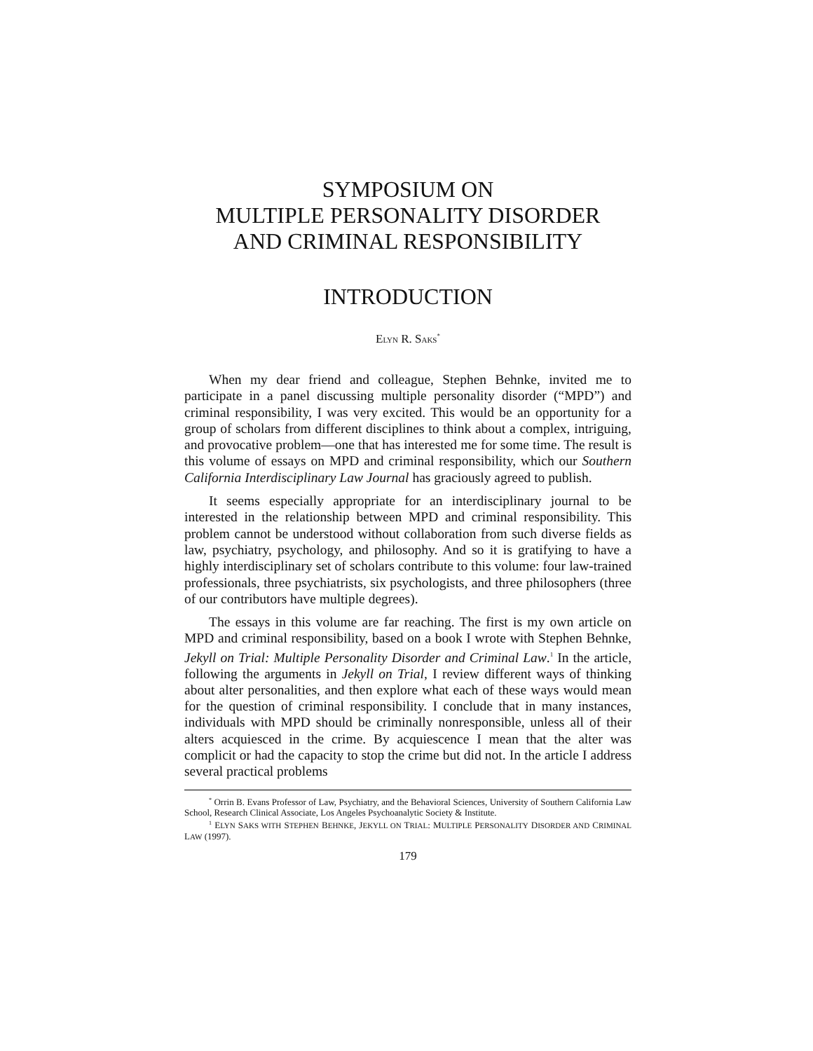SYMPOSIUM ON
MULTIPLE PERSONALITY DISORDER
AND CRIMINAL RESPONSIBILITY
INTRODUCTION
ELYN R. SAKS<sup>*</sup>
When my dear friend and colleague, Stephen Behnke, invited me to participate in a panel discussing multiple personality disorder (“MPD”) and criminal responsibility, I was very excited. This would be an opportunity for a group of scholars from different disciplines to think about a complex, intriguing, and provocative problem—one that has interested me for some time. The result is this volume of essays on MPD and criminal responsibility, which our Southern California Interdisciplinary Law Journal has graciously agreed to publish.
It seems especially appropriate for an interdisciplinary journal to be interested in the relationship between MPD and criminal responsibility. This problem cannot be understood without collaboration from such diverse fields as law, psychiatry, psychology, and philosophy. And so it is gratifying to have a highly interdisciplinary set of scholars contribute to this volume: four law-trained professionals, three psychiatrists, six psychologists, and three philosophers (three of our contributors have multiple degrees).
The essays in this volume are far reaching. The first is my own article on MPD and criminal responsibility, based on a book I wrote with Stephen Behnke, Jekyll on Trial: Multiple Personality Disorder and Criminal Law.<sup>1</sup> In the article, following the arguments in Jekyll on Trial, I review different ways of thinking about alter personalities, and then explore what each of these ways would mean for the question of criminal responsibility. I conclude that in many instances, individuals with MPD should be criminally nonresponsible, unless all of their alters acquiesced in the crime. By acquiescence I mean that the alter was complicit or had the capacity to stop the crime but did not. In the article I address several practical problems
<sup>*</sup> Orrin B. Evans Professor of Law, Psychiatry, and the Behavioral Sciences, University of Southern California Law School, Research Clinical Associate, Los Angeles Psychoanalytic Society & Institute.
<sup>1</sup> ELYN SAKS WITH STEPHEN BEHNKE, JEKYLL ON TRIAL: MULTIPLE PERSONALITY DISORDER AND CRIMINAL LAW (1997).
179